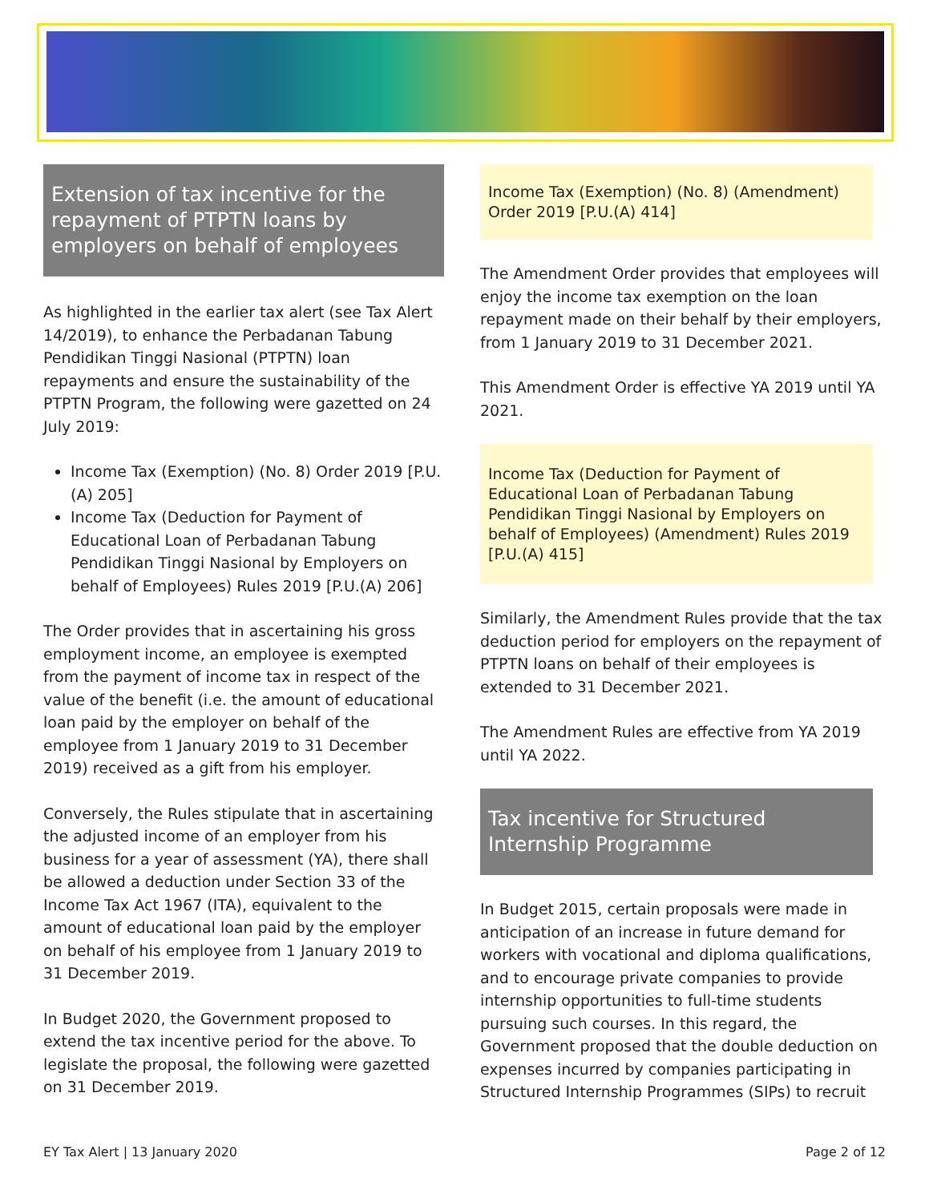Extension of tax incentive for the repayment of PTPTN loans by employers on behalf of employees
As highlighted in the earlier tax alert (see Tax Alert 14/2019), to enhance the Perbadanan Tabung Pendidikan Tinggi Nasional (PTPTN) loan repayments and ensure the sustainability of the PTPTN Program, the following were gazetted on 24 July 2019:
Income Tax (Exemption) (No. 8) Order 2019 [P.U.(A) 205]
Income Tax (Deduction for Payment of Educational Loan of Perbadanan Tabung Pendidikan Tinggi Nasional by Employers on behalf of Employees) Rules 2019 [P.U.(A) 206]
The Order provides that in ascertaining his gross employment income, an employee is exempted from the payment of income tax in respect of the value of the benefit (i.e. the amount of educational loan paid by the employer on behalf of the employee from 1 January 2019 to 31 December 2019) received as a gift from his employer.
Conversely, the Rules stipulate that in ascertaining the adjusted income of an employer from his business for a year of assessment (YA), there shall be allowed a deduction under Section 33 of the Income Tax Act 1967 (ITA), equivalent to the amount of educational loan paid by the employer on behalf of his employee from 1 January 2019 to 31 December 2019.
In Budget 2020, the Government proposed to extend the tax incentive period for the above. To legislate the proposal, the following were gazetted on 31 December 2019.
Income Tax (Exemption) (No. 8) (Amendment) Order 2019 [P.U.(A) 414]
The Amendment Order provides that employees will enjoy the income tax exemption on the loan repayment made on their behalf by their employers, from 1 January 2019 to 31 December 2021.
This Amendment Order is effective YA 2019 until YA 2021.
Income Tax (Deduction for Payment of Educational Loan of Perbadanan Tabung Pendidikan Tinggi Nasional by Employers on behalf of Employees) (Amendment) Rules 2019 [P.U.(A) 415]
Similarly, the Amendment Rules provide that the tax deduction period for employers on the repayment of PTPTN loans on behalf of their employees is extended to 31 December 2021.
The Amendment Rules are effective from YA 2019 until YA 2022.
Tax incentive for Structured Internship Programme
In Budget 2015, certain proposals were made in anticipation of an increase in future demand for workers with vocational and diploma qualifications, and to encourage private companies to provide internship opportunities to full-time students pursuing such courses. In this regard, the Government proposed that the double deduction on expenses incurred by companies participating in Structured Internship Programmes (SIPs) to recruit
EY Tax Alert | 13 January 2020 Page 2 of 12